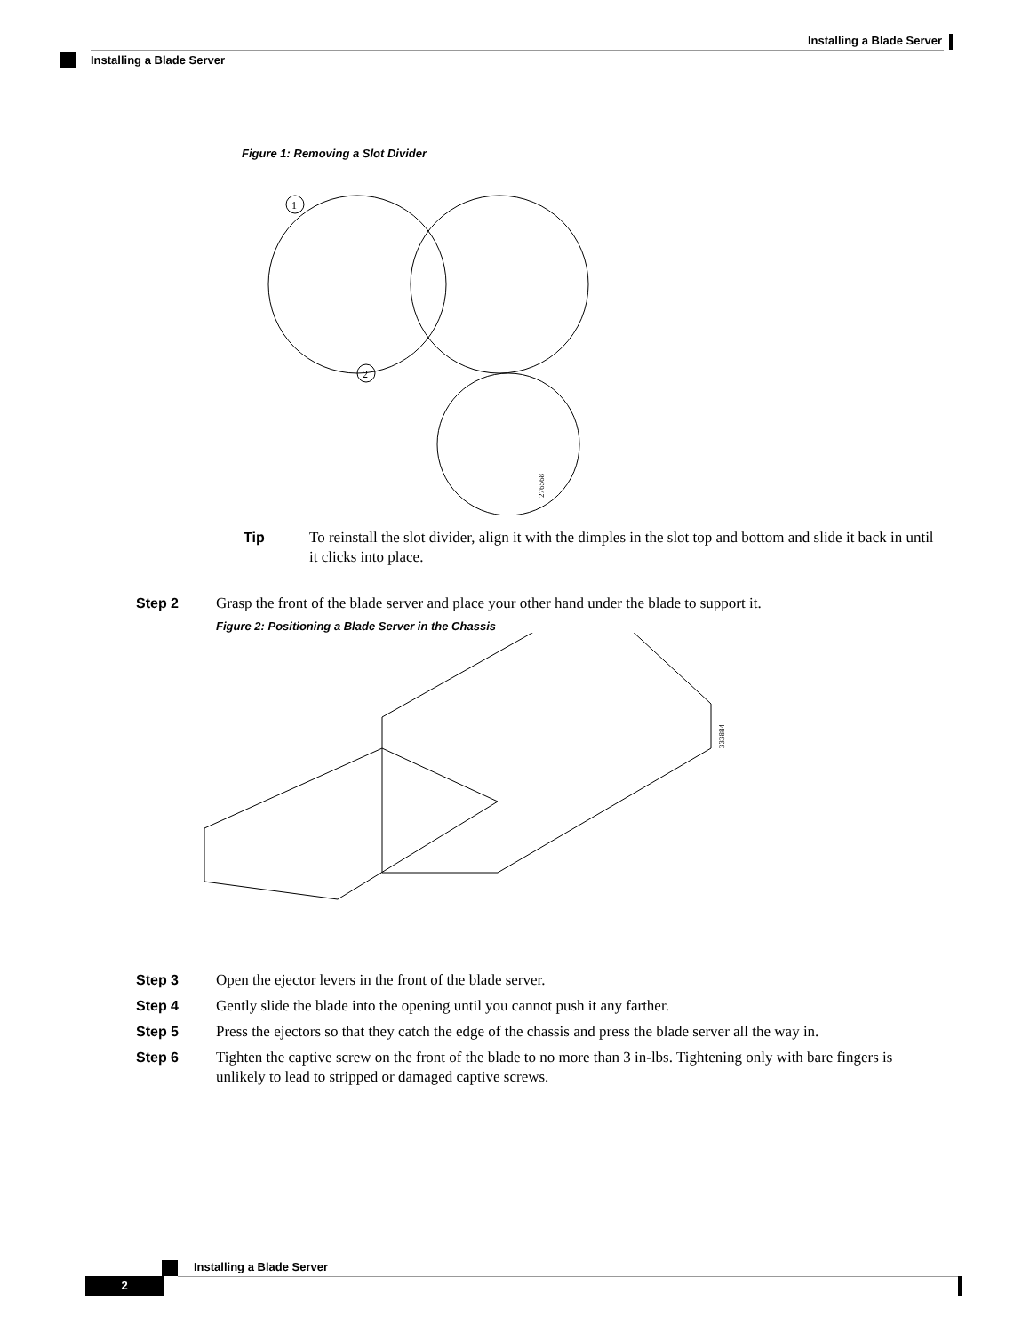Installing a Blade Server
Installing a Blade Server
Figure 1: Removing a Slot Divider
1
2
276568
Tip To reinstall the slot divider, align it with the dimples in the slot top and bottom and slide it back in until it clicks into place.
Step 2 Grasp the front of the blade server and place your other hand under the blade to support it.
Figure 2: Positioning a Blade Server in the Chassis
333884
Step 3 Open the ejector levers in the front of the blade server.
Step 4 Gently slide the blade into the opening until you cannot push it any farther.
Step 5 Press the ejectors so that they catch the edge of the chassis and press the blade server all the way in.
Step 6 Tighten the captive screw on the front of the blade to no more than 3 in-lbs. Tightening only with bare fingers is unlikely to lead to stripped or damaged captive screws.
Installing a Blade Server
2